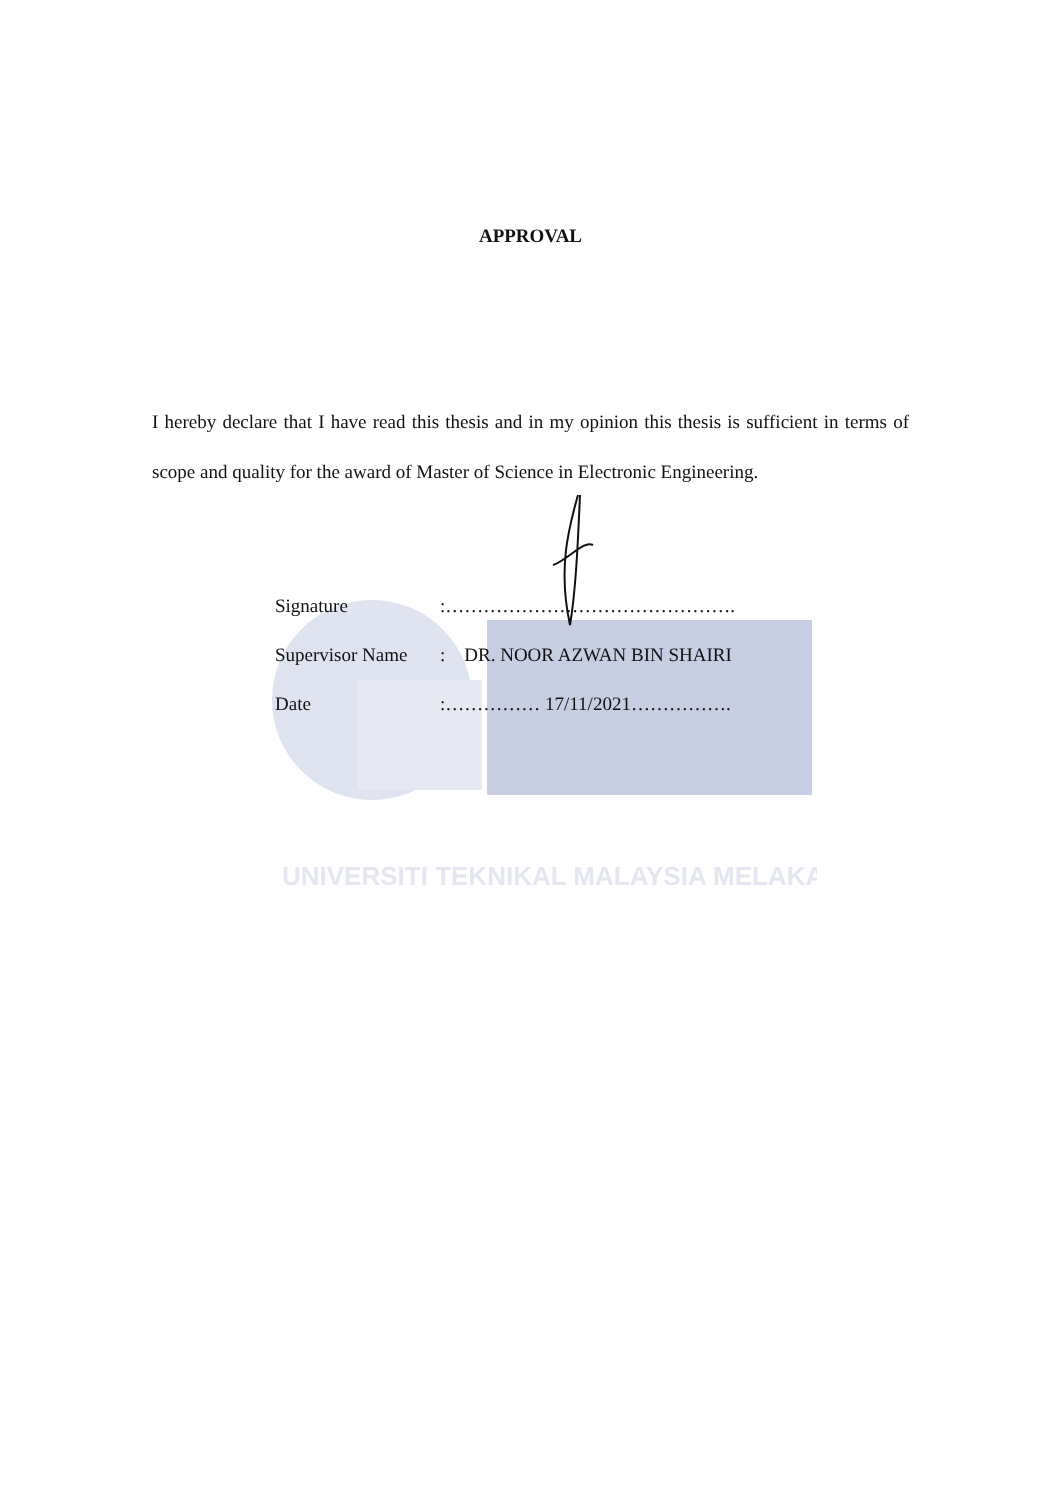UNIVERSITI TEKNIKAL MALAYSIA MELAKA
APPROVAL
I hereby declare that I have read this thesis and in my opinion this thesis is sufficient in terms of scope and quality for the award of Master of Science in Electronic Engineering.
| Signature | :………………………………………. |
| Supervisor Name | : DR. NOOR AZWAN BIN SHAIRI |
| Date | :…………… 17/11/2021……………. |